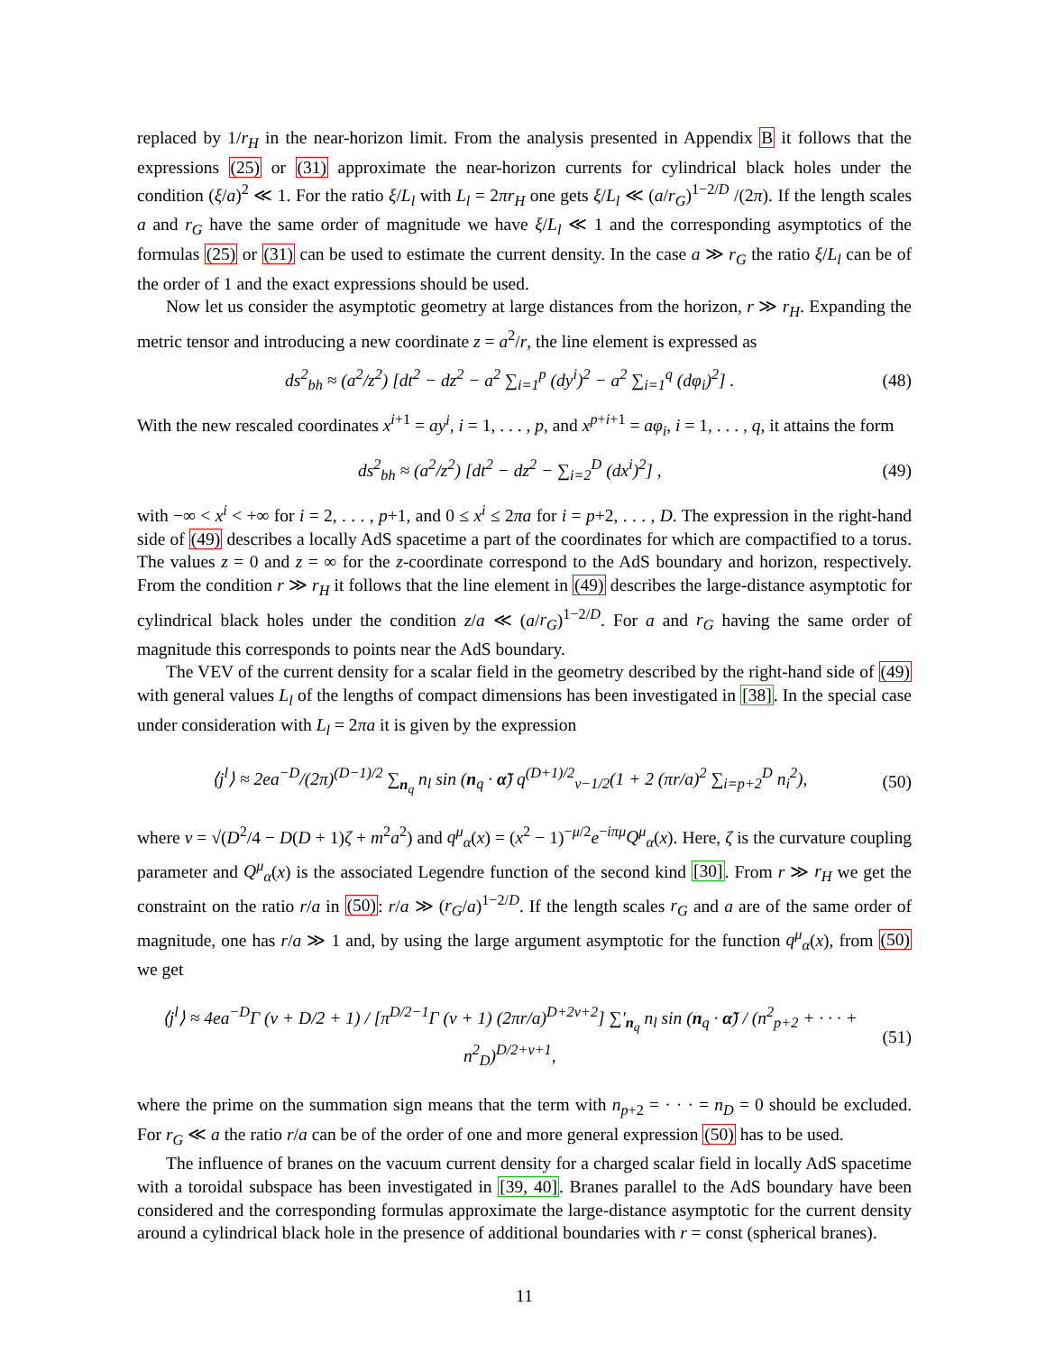replaced by 1/r<sub>H</sub> in the near-horizon limit. From the analysis presented in Appendix B it follows that the expressions (25) or (31) approximate the near-horizon currents for cylindrical black holes under the condition (ξ/a)<sup>2</sup> ≪ 1. For the ratio ξ/L<sub>l</sub> with L<sub>l</sub> = 2πr<sub>H</sub> one gets ξ/L<sub>l</sub> ≪ (a/r<sub>G</sub>)<sup>1−2/D</sup> /(2π). If the length scales a and r<sub>G</sub> have the same order of magnitude we have ξ/L<sub>l</sub> ≪ 1 and the corresponding asymptotics of the formulas (25) or (31) can be used to estimate the current density. In the case a ≫ r<sub>G</sub> the ratio ξ/L<sub>l</sub> can be of the order of 1 and the exact expressions should be used.
Now let us consider the asymptotic geometry at large distances from the horizon, r ≫ r<sub>H</sub>. Expanding the metric tensor and introducing a new coordinate z = a<sup>2</sup>/r, the line element is expressed as
ds<sup>2</sup><sub>bh</sub> ≈ (a<sup>2</sup>/z<sup>2</sup>) [dt<sup>2</sup> − dz<sup>2</sup> − a<sup>2</sup> ∑<sub>i=1</sub><sup>p</sup> (dy<sup>i</sup>)<sup>2</sup> − a<sup>2</sup> ∑<sub>i=1</sub><sup>q</sup> (dφ<sub>i</sub>)<sup>2</sup>] . (48)
With the new rescaled coordinates x<sup>i+1</sup> = ay<sup>i</sup>, i = 1, . . . , p, and x<sup>p+i+1</sup> = aφ<sub>i</sub>, i = 1, . . . , q, it attains the form
ds<sup>2</sup><sub>bh</sub> ≈ (a<sup>2</sup>/z<sup>2</sup>) [dt<sup>2</sup> − dz<sup>2</sup> − ∑<sub>i=2</sub><sup>D</sup> (dx<sup>i</sup>)<sup>2</sup>] , (49)
with −∞ < x<sup>i</sup> < +∞ for i = 2, . . . , p+1, and 0 ≤ x<sup>i</sup> ≤ 2πa for i = p+2, . . . , D. The expression in the right-hand side of (49) describes a locally AdS spacetime a part of the coordinates for which are compactified to a torus. The values z = 0 and z = ∞ for the z-coordinate correspond to the AdS boundary and horizon, respectively. From the condition r ≫ r<sub>H</sub> it follows that the line element in (49) describes the large-distance asymptotic for cylindrical black holes under the condition z/a ≪ (a/r<sub>G</sub>)<sup>1−2/D</sup>. For a and r<sub>G</sub> having the same order of magnitude this corresponds to points near the AdS boundary.
The VEV of the current density for a scalar field in the geometry described by the right-hand side of (49) with general values L<sub>l</sub> of the lengths of compact dimensions has been investigated in [38]. In the special case under consideration with L<sub>l</sub> = 2πa it is given by the expression
⟨j<sup>l</sup>⟩ ≈ 2ea<sup>−D</sup>/(2π)<sup>(D−1)/2</sup> ∑<sub>n<sub>q</sub></sub> n<sub>l</sub> sin (n<sub>q</sub> · α̃) q<sup>(D+1)/2</sup><sub>ν−1/2</sub>(1 + 2 (πr/a)<sup>2</sup> ∑<sub>i=p+2</sub><sup>D</sup> n<sub>i</sub><sup>2</sup>), (50)
where ν = √(D<sup>2</sup>/4 − D(D + 1)ζ + m<sup>2</sup>a<sup>2</sup>) and q<sup>μ</sup><sub>α</sub>(x) = (x<sup>2</sup> − 1)<sup>−μ/2</sup>e<sup>−iπμ</sup>Q<sup>μ</sup><sub>α</sub>(x). Here, ζ is the curvature coupling parameter and Q<sup>μ</sup><sub>α</sub>(x) is the associated Legendre function of the second kind [30]. From r ≫ r<sub>H</sub> we get the constraint on the ratio r/a in (50): r/a ≫ (r<sub>G</sub>/a)<sup>1−2/D</sup>. If the length scales r<sub>G</sub> and a are of the same order of magnitude, one has r/a ≫ 1 and, by using the large argument asymptotic for the function q<sup>μ</sup><sub>α</sub>(x), from (50) we get
⟨j<sup>l</sup>⟩ ≈ 4ea<sup>−D</sup>Γ (ν + D/2 + 1) / [π<sup>D/2−1</sup>Γ (ν + 1) (2πr/a)<sup>D+2ν+2</sup>] ∑′<sub>n<sub>q</sub></sub> n<sub>l</sub> sin (n<sub>q</sub> · α̃) / (n<sup>2</sup><sub>p+2</sub> + · · · + n<sup>2</sup><sub>D</sub>)<sup>D/2+ν+1</sup>, (51)
where the prime on the summation sign means that the term with n<sub>p+2</sub> = · · · = n<sub>D</sub> = 0 should be excluded. For r<sub>G</sub> ≪ a the ratio r/a can be of the order of one and more general expression (50) has to be used.
The influence of branes on the vacuum current density for a charged scalar field in locally AdS spacetime with a toroidal subspace has been investigated in [39, 40]. Branes parallel to the AdS boundary have been considered and the corresponding formulas approximate the large-distance asymptotic for the current density around a cylindrical black hole in the presence of additional boundaries with r = const (spherical branes).
11